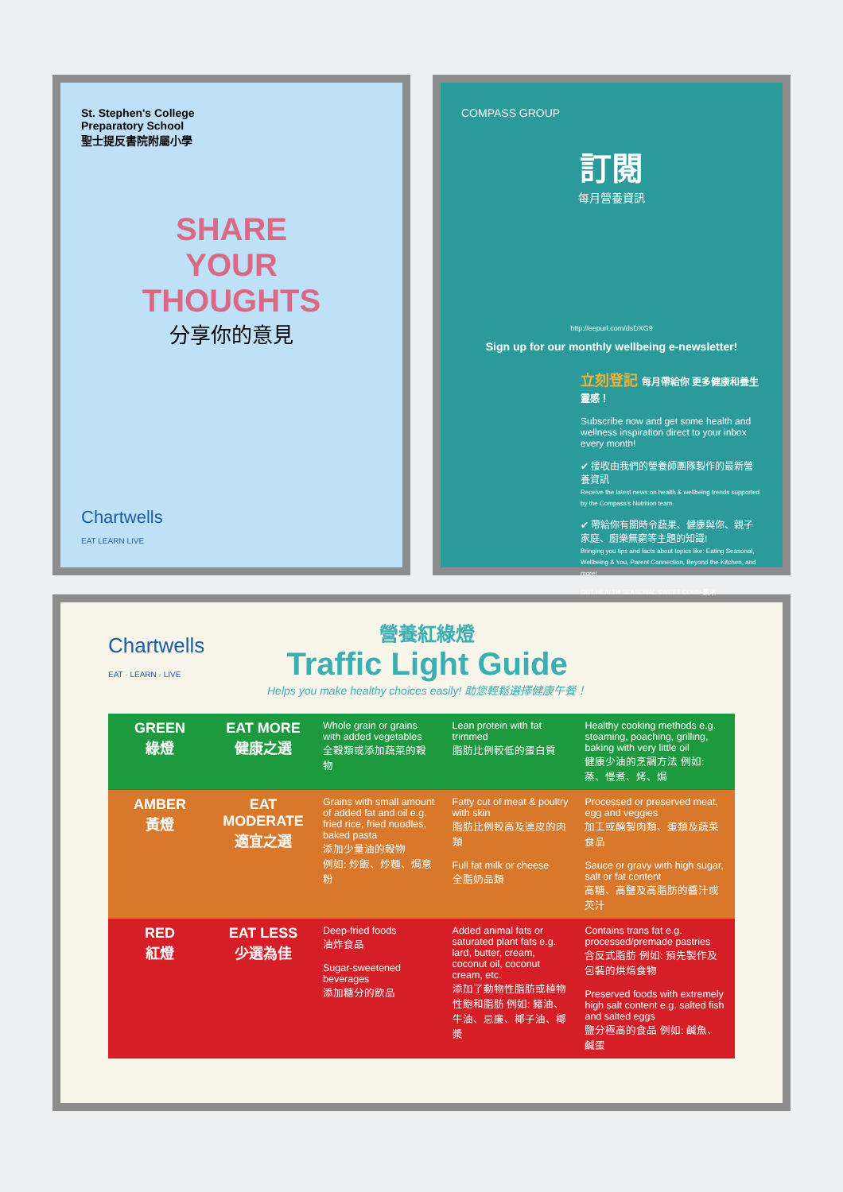St. Stephen's College
Preparatory School
聖士提反書院附屬小學
SHARE
YOUR
THOUGHTS
分享你的意見
Chartwells
EAT LEARN LIVE
COMPASS GROUP
訂閱
每月營養資訊
http://eepurl.com/dsDXG9
Sign up for our monthly wellbeing e-newsletter!
立刻登記 每月帶給你 更多健康和養生靈感！
Subscribe now and get some health and wellness inspiration direct to your inbox every month!
✔ 接收由我們的營養師團隊製作的最新營養資訊
Receive the latest news on health & wellbeing trends supported by the Compass's Nutrition team.
✔ 帶給你有關時令蔬果、健康與你、親子家庭、廚樂無窮等主題的知識!
Bringing you tips and facts about topics like: Eating Seasonal, Wellbeing & You, Parent Connection, Beyond the Kitchen, and more!
GUT HEALTH SEASONAL SWEET CORN 粟米
Chartwells
EAT · LEARN · LIVE
營養紅綠燈
Traffic Light Guide
Helps you make healthy choices easily! 助您輕鬆選擇健康午餐！
| GREEN 綠燈 | EAT MORE 健康之選 | Whole grain or grains with added vegetables 全穀類或添加蔬菜的穀物 | Lean protein with fat trimmed 脂肪比例較低的蛋白質 | Healthy cooking methods e.g. steaming, poaching, grilling, baking with very little oil 健康少油的烹調方法 例如: 蒸、慢煮、烤、焗 |
| AMBER 黃燈 | EAT MODERATE 適宜之選 | Grains with small amount of added fat and oil e.g. fried rice, fried noodles, baked pasta 添加少量油的穀物 例如: 炒飯、炒麵、焗意粉 | Fatty cut of meat & poultry with skin 脂肪比例較高及連皮的肉類 Full fat milk or cheese 全脂奶品類 | Processed or preserved meat, egg and veggies 加工或醃製肉類、蛋類及蔬菜食品 Sauce or gravy with high sugar, salt or fat content 高糖、高鹽及高脂肪的醬汁或芡汁 |
| RED 紅燈 | EAT LESS 少選為佳 | Deep-fried foods 油炸食品 Sugar-sweetened beverages 添加糖分的飲品 | Added animal fats or saturated plant fats e.g. lard, butter, cream, coconut oil, coconut cream, etc. 添加了動物性脂肪或植物性飽和脂肪 例如: 豬油、牛油、忌廉、椰子油、椰漿 | Contains trans fat e.g. processed/premade pastries 含反式脂肪 例如: 預先製作及包裝的烘焙食物 Preserved foods with extremely high salt content e.g. salted fish and salted eggs 鹽分極高的食品 例如: 鹹魚、鹹蛋 |